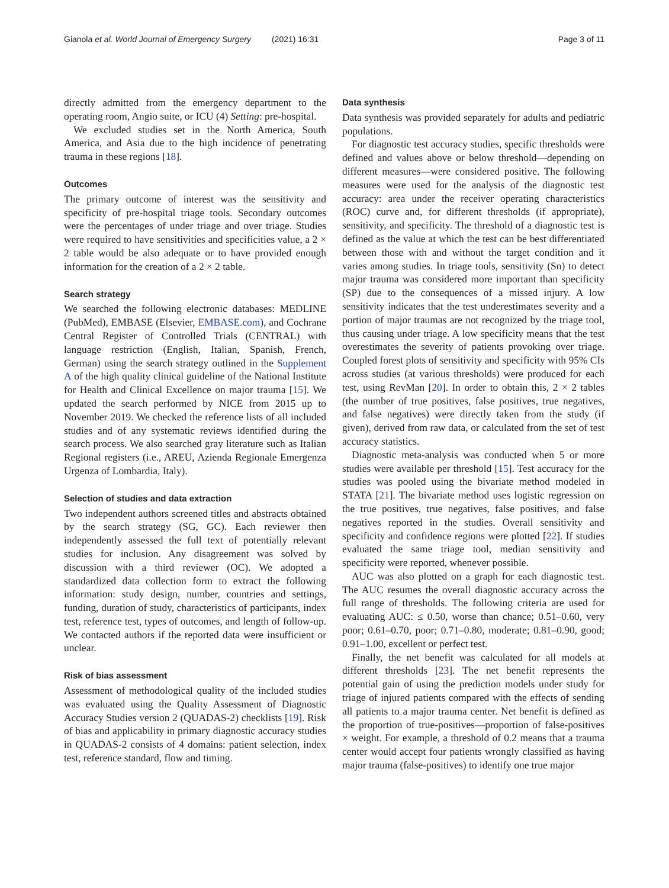Gianola et al. World Journal of Emergency Surgery (2021) 16:31 Page 3 of 11
directly admitted from the emergency department to the operating room, Angio suite, or ICU (4) Setting: pre-hospital.
We excluded studies set in the North America, South America, and Asia due to the high incidence of penetrating trauma in these regions [18].
Outcomes
The primary outcome of interest was the sensitivity and specificity of pre-hospital triage tools. Secondary outcomes were the percentages of under triage and over triage. Studies were required to have sensitivities and specificities value, a 2 × 2 table would be also adequate or to have provided enough information for the creation of a 2 × 2 table.
Search strategy
We searched the following electronic databases: MEDLINE (PubMed), EMBASE (Elsevier, EMBASE.com), and Cochrane Central Register of Controlled Trials (CENTRAL) with language restriction (English, Italian, Spanish, French, German) using the search strategy outlined in the Supplement A of the high quality clinical guideline of the National Institute for Health and Clinical Excellence on major trauma [15]. We updated the search performed by NICE from 2015 up to November 2019. We checked the reference lists of all included studies and of any systematic reviews identified during the search process. We also searched gray literature such as Italian Regional registers (i.e., AREU, Azienda Regionale Emergenza Urgenza of Lombardia, Italy).
Selection of studies and data extraction
Two independent authors screened titles and abstracts obtained by the search strategy (SG, GC). Each reviewer then independently assessed the full text of potentially relevant studies for inclusion. Any disagreement was solved by discussion with a third reviewer (OC). We adopted a standardized data collection form to extract the following information: study design, number, countries and settings, funding, duration of study, characteristics of participants, index test, reference test, types of outcomes, and length of follow-up. We contacted authors if the reported data were insufficient or unclear.
Risk of bias assessment
Assessment of methodological quality of the included studies was evaluated using the Quality Assessment of Diagnostic Accuracy Studies version 2 (QUADAS-2) checklists [19]. Risk of bias and applicability in primary diagnostic accuracy studies in QUADAS-2 consists of 4 domains: patient selection, index test, reference standard, flow and timing.
Data synthesis
Data synthesis was provided separately for adults and pediatric populations.
For diagnostic test accuracy studies, specific thresholds were defined and values above or below threshold—depending on different measures—were considered positive. The following measures were used for the analysis of the diagnostic test accuracy: area under the receiver operating characteristics (ROC) curve and, for different thresholds (if appropriate), sensitivity, and specificity. The threshold of a diagnostic test is defined as the value at which the test can be best differentiated between those with and without the target condition and it varies among studies. In triage tools, sensitivity (Sn) to detect major trauma was considered more important than specificity (SP) due to the consequences of a missed injury. A low sensitivity indicates that the test underestimates severity and a portion of major traumas are not recognized by the triage tool, thus causing under triage. A low specificity means that the test overestimates the severity of patients provoking over triage. Coupled forest plots of sensitivity and specificity with 95% CIs across studies (at various thresholds) were produced for each test, using RevMan [20]. In order to obtain this, 2 × 2 tables (the number of true positives, false positives, true negatives, and false negatives) were directly taken from the study (if given), derived from raw data, or calculated from the set of test accuracy statistics.
Diagnostic meta-analysis was conducted when 5 or more studies were available per threshold [15]. Test accuracy for the studies was pooled using the bivariate method modeled in STATA [21]. The bivariate method uses logistic regression on the true positives, true negatives, false positives, and false negatives reported in the studies. Overall sensitivity and specificity and confidence regions were plotted [22]. If studies evaluated the same triage tool, median sensitivity and specificity were reported, whenever possible.
AUC was also plotted on a graph for each diagnostic test. The AUC resumes the overall diagnostic accuracy across the full range of thresholds. The following criteria are used for evaluating AUC: ≤ 0.50, worse than chance; 0.51–0.60, very poor; 0.61–0.70, poor; 0.71–0.80, moderate; 0.81–0.90, good; 0.91–1.00, excellent or perfect test.
Finally, the net benefit was calculated for all models at different thresholds [23]. The net benefit represents the potential gain of using the prediction models under study for triage of injured patients compared with the effects of sending all patients to a major trauma center. Net benefit is defined as the proportion of true-positives—proportion of false-positives × weight. For example, a threshold of 0.2 means that a trauma center would accept four patients wrongly classified as having major trauma (false-positives) to identify one true major